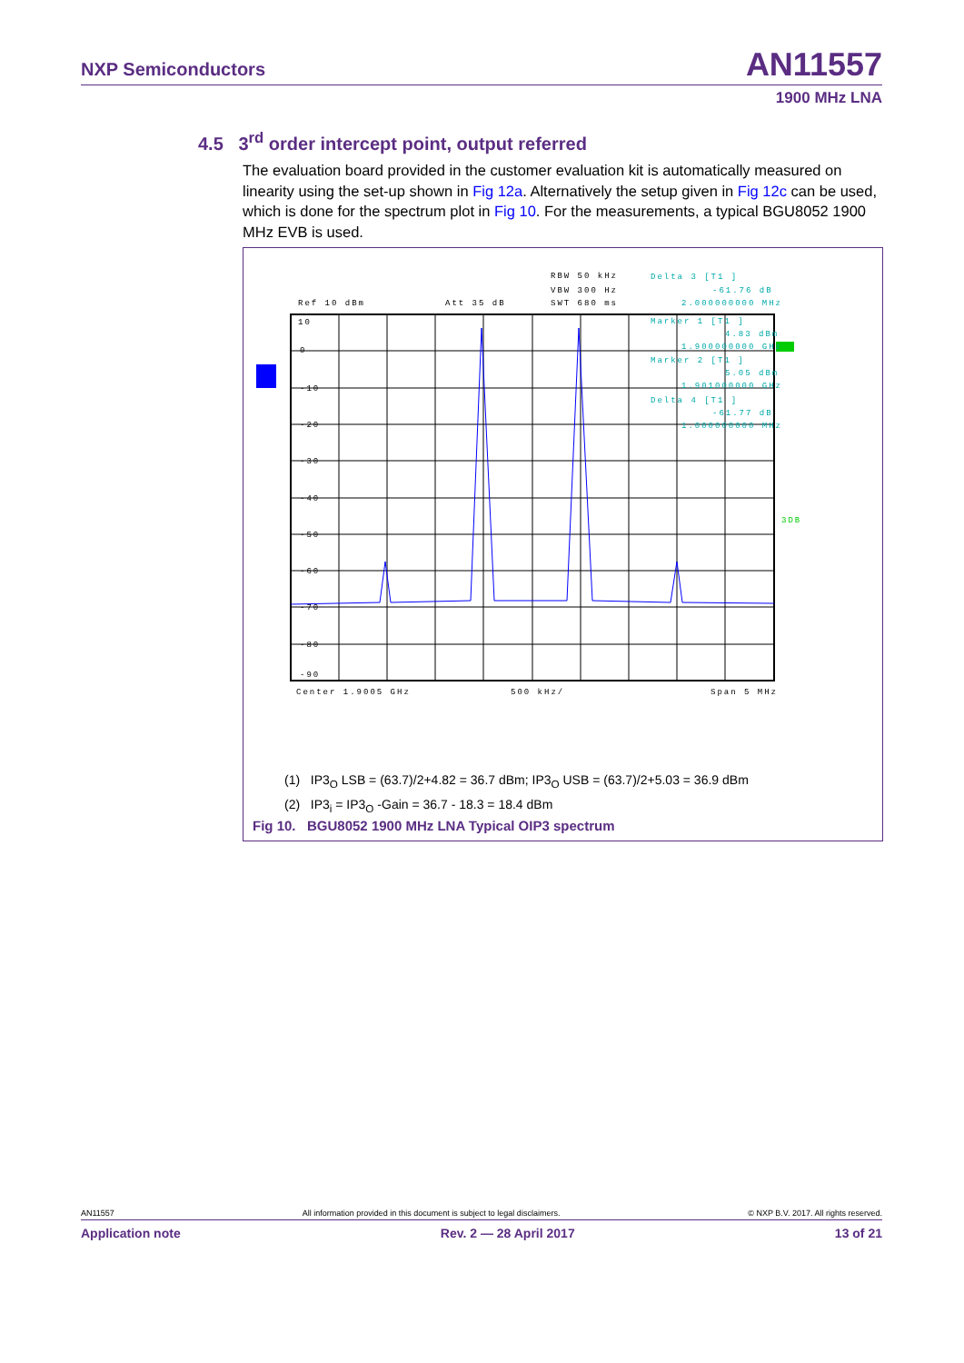NXP Semiconductors AN11557
1900 MHz LNA
4.5 3<sup>rd</sup> order intercept point, output referred
The evaluation board provided in the customer evaluation kit is automatically measured on linearity using the set-up shown in Fig 12a. Alternatively the setup given in Fig 12c can be used, which is done for the spectrum plot in Fig 10. For the measurements, a typical BGU8052 1900 MHz EVB is used.
Ref 10 dBm
Att 35 dB
RBW 50 kHz
VBW 300 Hz
SWT 680 ms
Delta 3 [T1 ]
-61.76 dB
2.000000000 MHz
Marker 1 [T1 ]
4.83 dBm
1.900000000 GHz
Marker 2 [T1 ]
5.05 dBm
1.901000000 GHz
Delta 4 [T1 ]
-61.77 dB
1.000000000 MHz
10
0
-10
-20
-30
-40
-50
-60
-70
-80
-90
Center 1.9005 GHz
500 kHz/
Span 5 MHz
3DB
(1) IP3<sub>O</sub> LSB = (63.7)/2+4.82 = 36.7 dBm; IP3<sub>O</sub> USB = (63.7)/2+5.03 = 36.9 dBm
(2) IP3<sub>i</sub> = IP3<sub>O</sub> -Gain = 36.7 - 18.3 = 18.4 dBm
Fig 10. BGU8052 1900 MHz LNA Typical OIP3 spectrum
AN11557 All information provided in this document is subject to legal disclaimers. © NXP B.V. 2017. All rights reserved.
Application note Rev. 2 — 28 April 2017 13 of 21